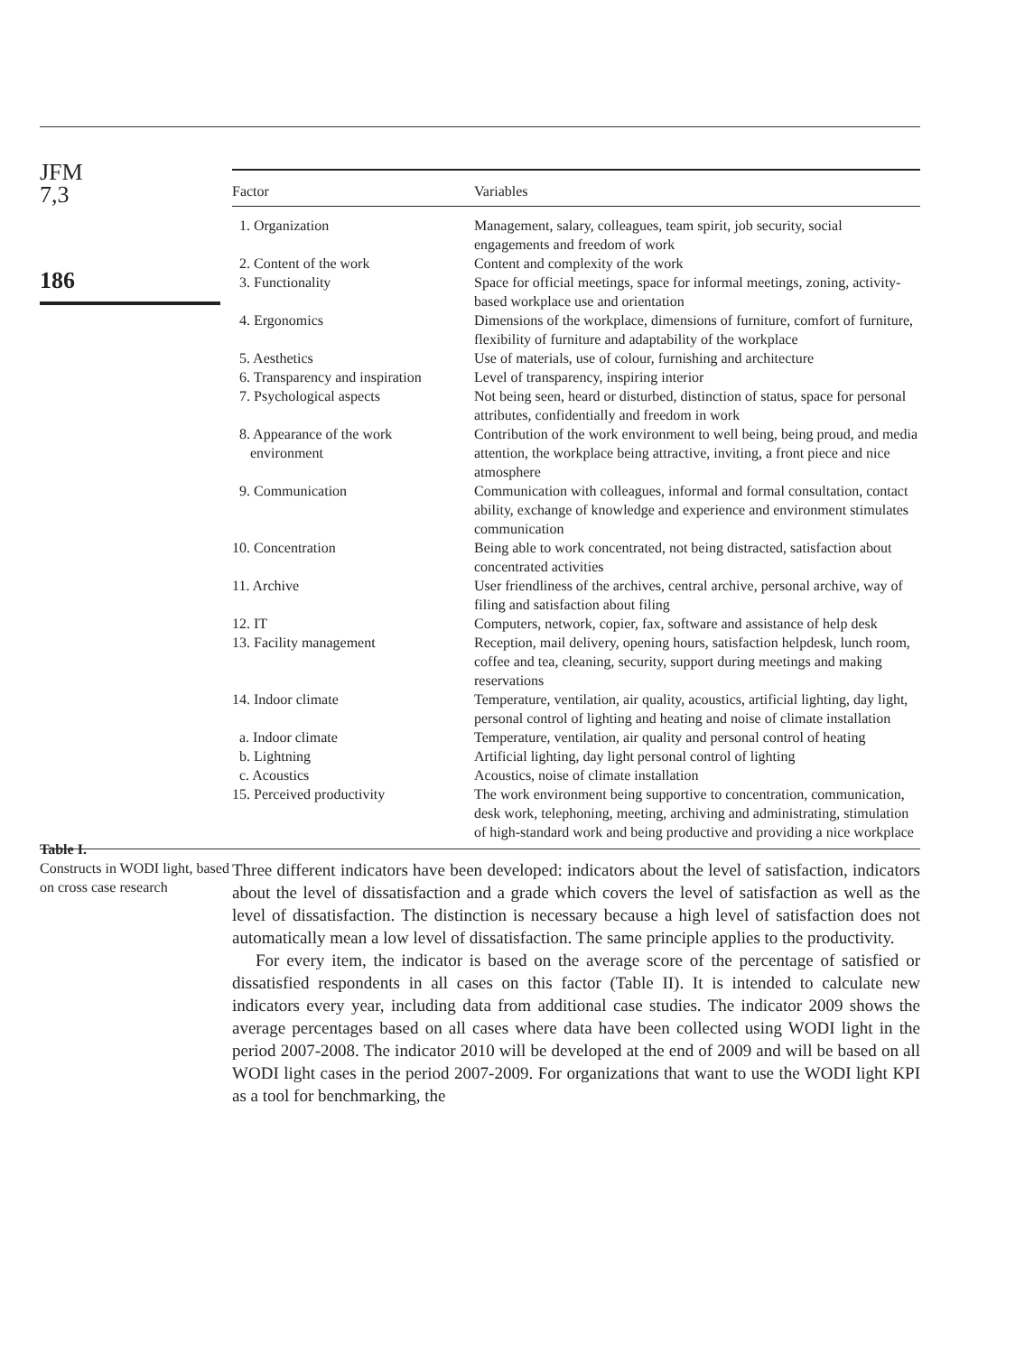JFM
7,3
186
Table I.
Constructs in WODI light, based on cross case research
| Factor | Variables |
| --- | --- |
| 1. Organization | Management, salary, colleagues, team spirit, job security, social engagements and freedom of work |
| 2. Content of the work | Content and complexity of the work |
| 3. Functionality | Space for official meetings, space for informal meetings, zoning, activity-based workplace use and orientation |
| 4. Ergonomics | Dimensions of the workplace, dimensions of furniture, comfort of furniture, flexibility of furniture and adaptability of the workplace |
| 5. Aesthetics | Use of materials, use of colour, furnishing and architecture |
| 6. Transparency and inspiration | Level of transparency, inspiring interior |
| 7. Psychological aspects | Not being seen, heard or disturbed, distinction of status, space for personal attributes, confidentially and freedom in work |
| 8. Appearance of the work environment | Contribution of the work environment to well being, being proud, and media attention, the workplace being attractive, inviting, a front piece and nice atmosphere |
| 9. Communication | Communication with colleagues, informal and formal consultation, contact ability, exchange of knowledge and experience and environment stimulates communication |
| 10. Concentration | Being able to work concentrated, not being distracted, satisfaction about concentrated activities |
| 11. Archive | User friendliness of the archives, central archive, personal archive, way of filing and satisfaction about filing |
| 12. IT | Computers, network, copier, fax, software and assistance of help desk |
| 13. Facility management | Reception, mail delivery, opening hours, satisfaction helpdesk, lunch room, coffee and tea, cleaning, security, support during meetings and making reservations |
| 14. Indoor climate | Temperature, ventilation, air quality, acoustics, artificial lighting, day light, personal control of lighting and heating and noise of climate installation |
| a. Indoor climate | Temperature, ventilation, air quality and personal control of heating |
| b. Lightning | Artificial lighting, day light personal control of lighting |
| c. Acoustics | Acoustics, noise of climate installation |
| 15. Perceived productivity | The work environment being supportive to concentration, communication, desk work, telephoning, meeting, archiving and administrating, stimulation of high-standard work and being productive and providing a nice workplace |
Three different indicators have been developed: indicators about the level of satisfaction, indicators about the level of dissatisfaction and a grade which covers the level of satisfaction as well as the level of dissatisfaction. The distinction is necessary because a high level of satisfaction does not automatically mean a low level of dissatisfaction. The same principle applies to the productivity.
For every item, the indicator is based on the average score of the percentage of satisfied or dissatisfied respondents in all cases on this factor (Table II). It is intended to calculate new indicators every year, including data from additional case studies. The indicator 2009 shows the average percentages based on all cases where data have been collected using WODI light in the period 2007-2008. The indicator 2010 will be developed at the end of 2009 and will be based on all WODI light cases in the period 2007-2009. For organizations that want to use the WODI light KPI as a tool for benchmarking, the